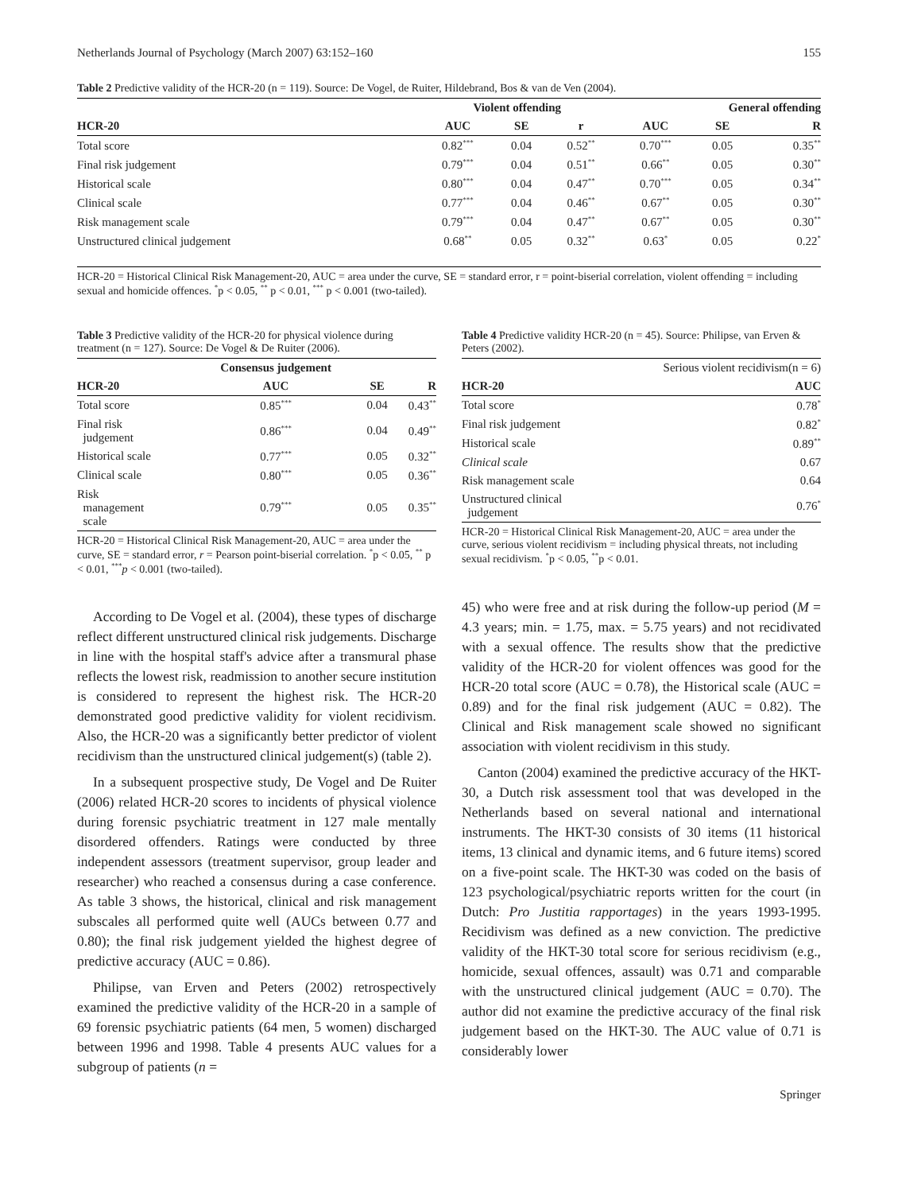Netherlands Journal of Psychology (March 2007) 63:152–160 155
Table 2 Predictive validity of the HCR-20 (n = 119). Source: De Vogel, de Ruiter, Hildebrand, Bos & van de Ven (2004).
| | Violent offending | | | General offending | | |
| --- | --- | --- | --- | --- | --- | --- |
| HCR-20 | AUC | SE | r | AUC | SE | R |
| Total score | 0.82<sup>***</sup> | 0.04 | 0.52<sup>**</sup> | 0.70<sup>***</sup> | 0.05 | 0.35<sup>**</sup> |
| Final risk judgement | 0.79<sup>***</sup> | 0.04 | 0.51<sup>**</sup> | 0.66<sup>**</sup> | 0.05 | 0.30<sup>**</sup> |
| Historical scale | 0.80<sup>***</sup> | 0.04 | 0.47<sup>**</sup> | 0.70<sup>***</sup> | 0.05 | 0.34<sup>**</sup> |
| Clinical scale | 0.77<sup>***</sup> | 0.04 | 0.46<sup>**</sup> | 0.67<sup>**</sup> | 0.05 | 0.30<sup>**</sup> |
| Risk management scale | 0.79<sup>***</sup> | 0.04 | 0.47<sup>**</sup> | 0.67<sup>**</sup> | 0.05 | 0.30<sup>**</sup> |
| Unstructured clinical judgement | 0.68<sup>**</sup> | 0.05 | 0.32<sup>**</sup> | 0.63<sup>*</sup> | 0.05 | 0.22<sup>*</sup> |
HCR-20 = Historical Clinical Risk Management-20, AUC = area under the curve, SE = standard error, r = point-biserial correlation, violent offending = including sexual and homicide offences. <sup>*</sup>p < 0.05, <sup>**</sup> p < 0.01, <sup>***</sup> p < 0.001 (two-tailed).
Table 3 Predictive validity of the HCR-20 for physical violence during treatment (n = 127). Source: De Vogel & De Ruiter (2006).
| | Consensus judgement | | |
| --- | --- | --- | --- |
| HCR-20 | AUC | SE | R |
| Total score | 0.85<sup>***</sup> | 0.04 | 0.43<sup>**</sup> |
| Final risk judgement | 0.86<sup>***</sup> | 0.04 | 0.49<sup>**</sup> |
| Historical scale | 0.77<sup>***</sup> | 0.05 | 0.32<sup>**</sup> |
| Clinical scale | 0.80<sup>***</sup> | 0.05 | 0.36<sup>**</sup> |
| Risk management scale | 0.79<sup>***</sup> | 0.05 | 0.35<sup>**</sup> |
HCR-20 = Historical Clinical Risk Management-20, AUC = area under the curve, SE = standard error, r = Pearson point-biserial correlation. <sup>*</sup>p < 0.05, <sup>**</sup> p < 0.01, <sup>***</sup>p < 0.001 (two-tailed).
According to De Vogel et al. (2004), these types of discharge reflect different unstructured clinical risk judgements. Discharge in line with the hospital staff's advice after a transmural phase reflects the lowest risk, readmission to another secure institution is considered to represent the highest risk. The HCR-20 demonstrated good predictive validity for violent recidivism. Also, the HCR-20 was a significantly better predictor of violent recidivism than the unstructured clinical judgement(s) (table 2).
In a subsequent prospective study, De Vogel and De Ruiter (2006) related HCR-20 scores to incidents of physical violence during forensic psychiatric treatment in 127 male mentally disordered offenders. Ratings were conducted by three independent assessors (treatment supervisor, group leader and researcher) who reached a consensus during a case conference. As table 3 shows, the historical, clinical and risk management subscales all performed quite well (AUCs between 0.77 and 0.80); the final risk judgement yielded the highest degree of predictive accuracy (AUC = 0.86).
Philipse, van Erven and Peters (2002) retrospectively examined the predictive validity of the HCR-20 in a sample of 69 forensic psychiatric patients (64 men, 5 women) discharged between 1996 and 1998. Table 4 presents AUC values for a subgroup of patients (n =
Table 4 Predictive validity HCR-20 (n = 45). Source: Philipse, van Erven & Peters (2002).
| | Serious violent recidivism(n = 6) |
| HCR-20 | AUC |
| Total score | 0.78<sup>*</sup> |
| Final risk judgement | 0.82<sup>*</sup> |
| Historical scale | 0.89<sup>**</sup> |
| Clinical scale | 0.67 |
| Risk management scale | 0.64 |
| Unstructured clinical judgement | 0.76<sup>*</sup> |
HCR-20 = Historical Clinical Risk Management-20, AUC = area under the curve, serious violent recidivism = including physical threats, not including sexual recidivism. <sup>*</sup>p < 0.05, <sup>**</sup>p < 0.01.
45) who were free and at risk during the follow-up period (M = 4.3 years; min. = 1.75, max. = 5.75 years) and not recidivated with a sexual offence. The results show that the predictive validity of the HCR-20 for violent offences was good for the HCR-20 total score (AUC = 0.78), the Historical scale (AUC = 0.89) and for the final risk judgement (AUC = 0.82). The Clinical and Risk management scale showed no significant association with violent recidivism in this study.
Canton (2004) examined the predictive accuracy of the HKT-30, a Dutch risk assessment tool that was developed in the Netherlands based on several national and international instruments. The HKT-30 consists of 30 items (11 historical items, 13 clinical and dynamic items, and 6 future items) scored on a five-point scale. The HKT-30 was coded on the basis of 123 psychological/psychiatric reports written for the court (in Dutch: Pro Justitia rapportages) in the years 1993-1995. Recidivism was defined as a new conviction. The predictive validity of the HKT-30 total score for serious recidivism (e.g., homicide, sexual offences, assault) was 0.71 and comparable with the unstructured clinical judgement (AUC = 0.70). The author did not examine the predictive accuracy of the final risk judgement based on the HKT-30. The AUC value of 0.71 is considerably lower
Springer